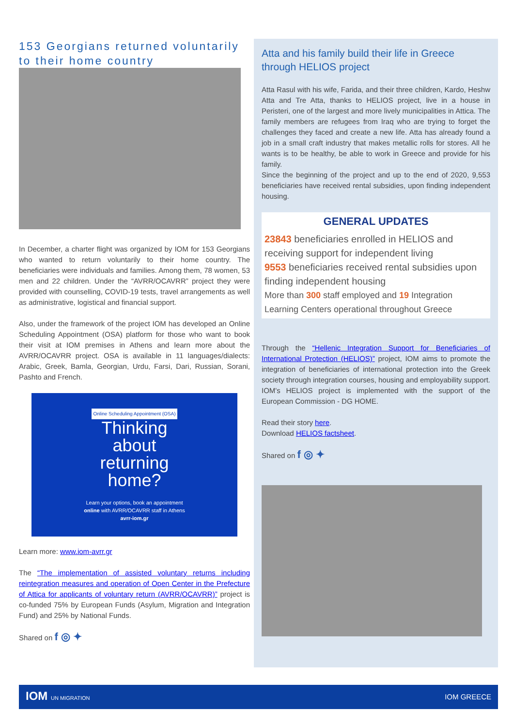153 Georgians returned voluntarily to their home country
In December, a charter flight was organized by IOM for 153 Georgians who wanted to return voluntarily to their home country. The beneficiaries were individuals and families. Among them, 78 women, 53 men and 22 children. Under the “AVRR/OCAVRR” project they were provided with counselling, COVID-19 tests, travel arrangements as well as administrative, logistical and financial support.
Also, under the framework of the project IOM has developed an Online Scheduling Appointment (OSA) platform for those who want to book their visit at IOM premises in Athens and learn more about the AVRR/OCAVRR project. OSA is available in 11 languages/dialects: Arabic, Greek, Bamla, Georgian, Urdu, Farsi, Dari, Russian, Sorani, Pashto and French.
Online Scheduling Appointment (OSA)
Thinking
about
returning
home?
Learn your options, book an appointment
online with AVRR/OCAVRR staff in Athens
avrr-iom.gr
Learn more: www.iom-avrr.gr
The “The implementation of assisted voluntary returns including reintegration measures and operation of Open Center in the Prefecture of Attica for applicants of voluntary return (AVRR/OCAVRR)” project is co-funded 75% by European Funds (Asylum, Migration and Integration Fund) and 25% by National Funds.
Shared on f ◎ ✦
Atta and his family build their life in Greece through HELIOS project
Atta Rasul with his wife, Farida, and their three children, Kardo, Heshw Atta and Tre Atta, thanks to HELIOS project, live in a house in Peristeri, one of the largest and more lively municipalities in Attica. The family members are refugees from Iraq who are trying to forget the challenges they faced and create a new life. Atta has already found a job in a small craft industry that makes metallic rolls for stores. All he wants is to be healthy, be able to work in Greece and provide for his family.
Since the beginning of the project and up to the end of 2020, 9,553 beneficiaries have received rental subsidies, upon finding independent housing.
GENERAL UPDATES
23843 beneficiaries enrolled in HELIOS and receiving support for independent living
9553 beneficiaries received rental subsidies upon finding independent housing
More than 300 staff employed and 19 Integration Learning Centers operational throughout Greece
Through the “Hellenic Integration Support for Beneficiaries of International Protection (HELIOS)” project, IOM aims to promote the integration of beneficiaries of international protection into the Greek society through integration courses, housing and employability support. IOM's HELIOS project is implemented with the support of the European Commission - DG HOME.
Read their story here.
Download HELIOS factsheet.
Shared on f ◎ ✦
IOM UN MIGRATION IOM GREECE